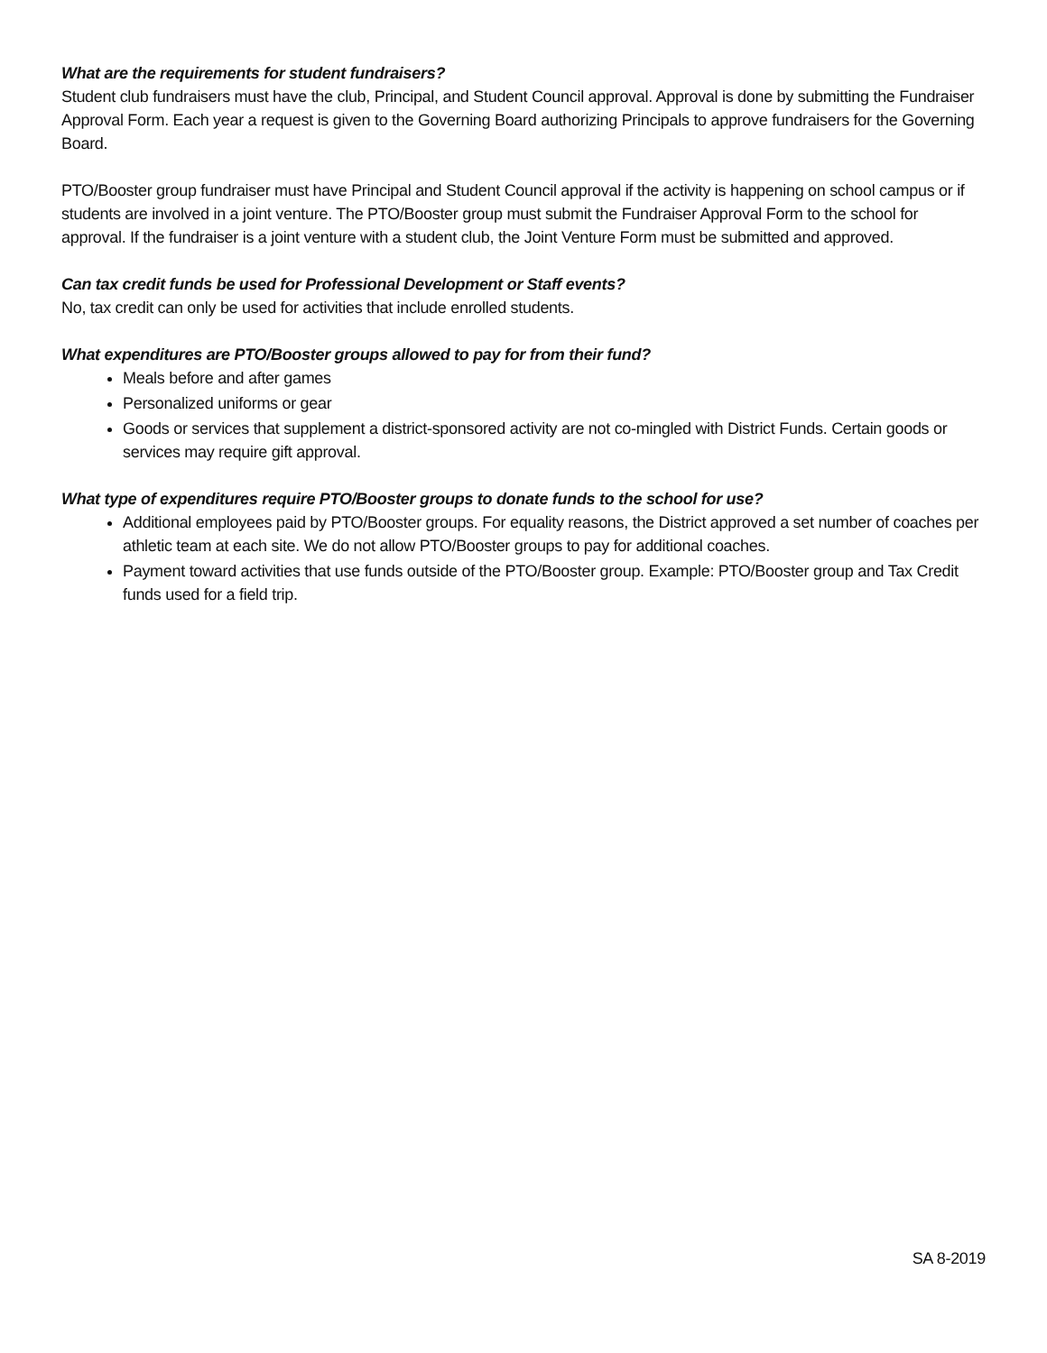What are the requirements for student fundraisers?
Student club fundraisers must have the club, Principal, and Student Council approval. Approval is done by submitting the Fundraiser Approval Form. Each year a request is given to the Governing Board authorizing Principals to approve fundraisers for the Governing Board.
PTO/Booster group fundraiser must have Principal and Student Council approval if the activity is happening on school campus or if students are involved in a joint venture. The PTO/Booster group must submit the Fundraiser Approval Form to the school for approval. If the fundraiser is a joint venture with a student club, the Joint Venture Form must be submitted and approved.
Can tax credit funds be used for Professional Development or Staff events?
No, tax credit can only be used for activities that include enrolled students.
What expenditures are PTO/Booster groups allowed to pay for from their fund?
Meals before and after games
Personalized uniforms or gear
Goods or services that supplement a district-sponsored activity are not co-mingled with District Funds. Certain goods or services may require gift approval.
What type of expenditures require PTO/Booster groups to donate funds to the school for use?
Additional employees paid by PTO/Booster groups. For equality reasons, the District approved a set number of coaches per athletic team at each site. We do not allow PTO/Booster groups to pay for additional coaches.
Payment toward activities that use funds outside of the PTO/Booster group. Example: PTO/Booster group and Tax Credit funds used for a field trip.
SA 8-2019